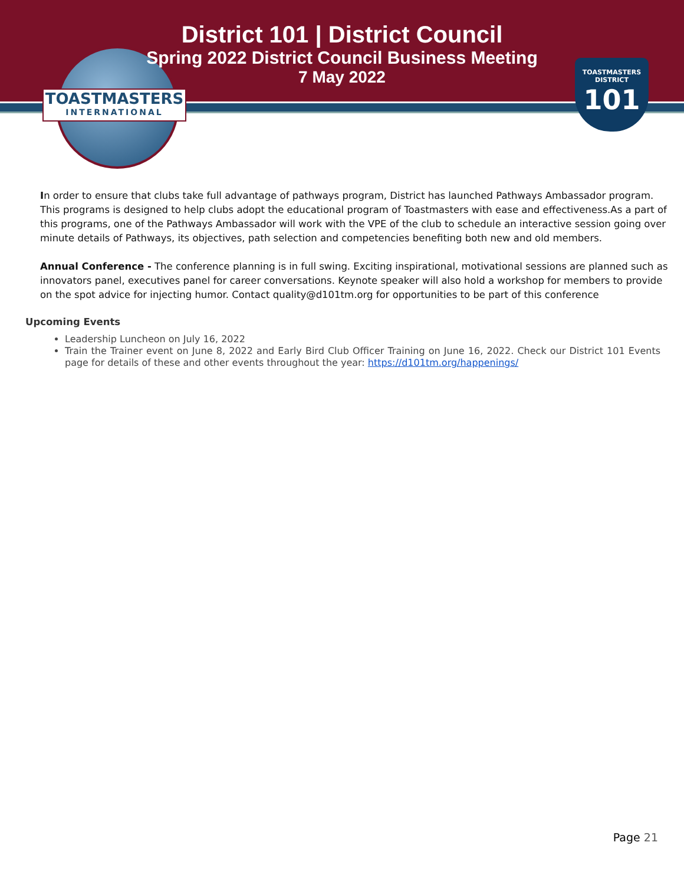TOASTMASTERS
INTERNATIONAL
TOASTMASTERS
DISTRICT
101
District 101 | District Council
Spring 2022 District Council Business Meeting
7 May 2022
In order to ensure that clubs take full advantage of pathways program, District has launched Pathways Ambassador program. This programs is designed to help clubs adopt the educational program of Toastmasters with ease and effectiveness.As a part of this programs, one of the Pathways Ambassador will work with the VPE of the club to schedule an interactive session going over minute details of Pathways, its objectives, path selection and competencies benefiting both new and old members.
Annual Conference - The conference planning is in full swing. Exciting inspirational, motivational sessions are planned such as innovators panel, executives panel for career conversations. Keynote speaker will also hold a workshop for members to provide on the spot advice for injecting humor. Contact quality@d101tm.org for opportunities to be part of this conference
Upcoming Events
Leadership Luncheon on July 16, 2022
Train the Trainer event on June 8, 2022 and Early Bird Club Officer Training on June 16, 2022. Check our District 101 Events page for details of these and other events throughout the year: https://d101tm.org/happenings/
Page 21